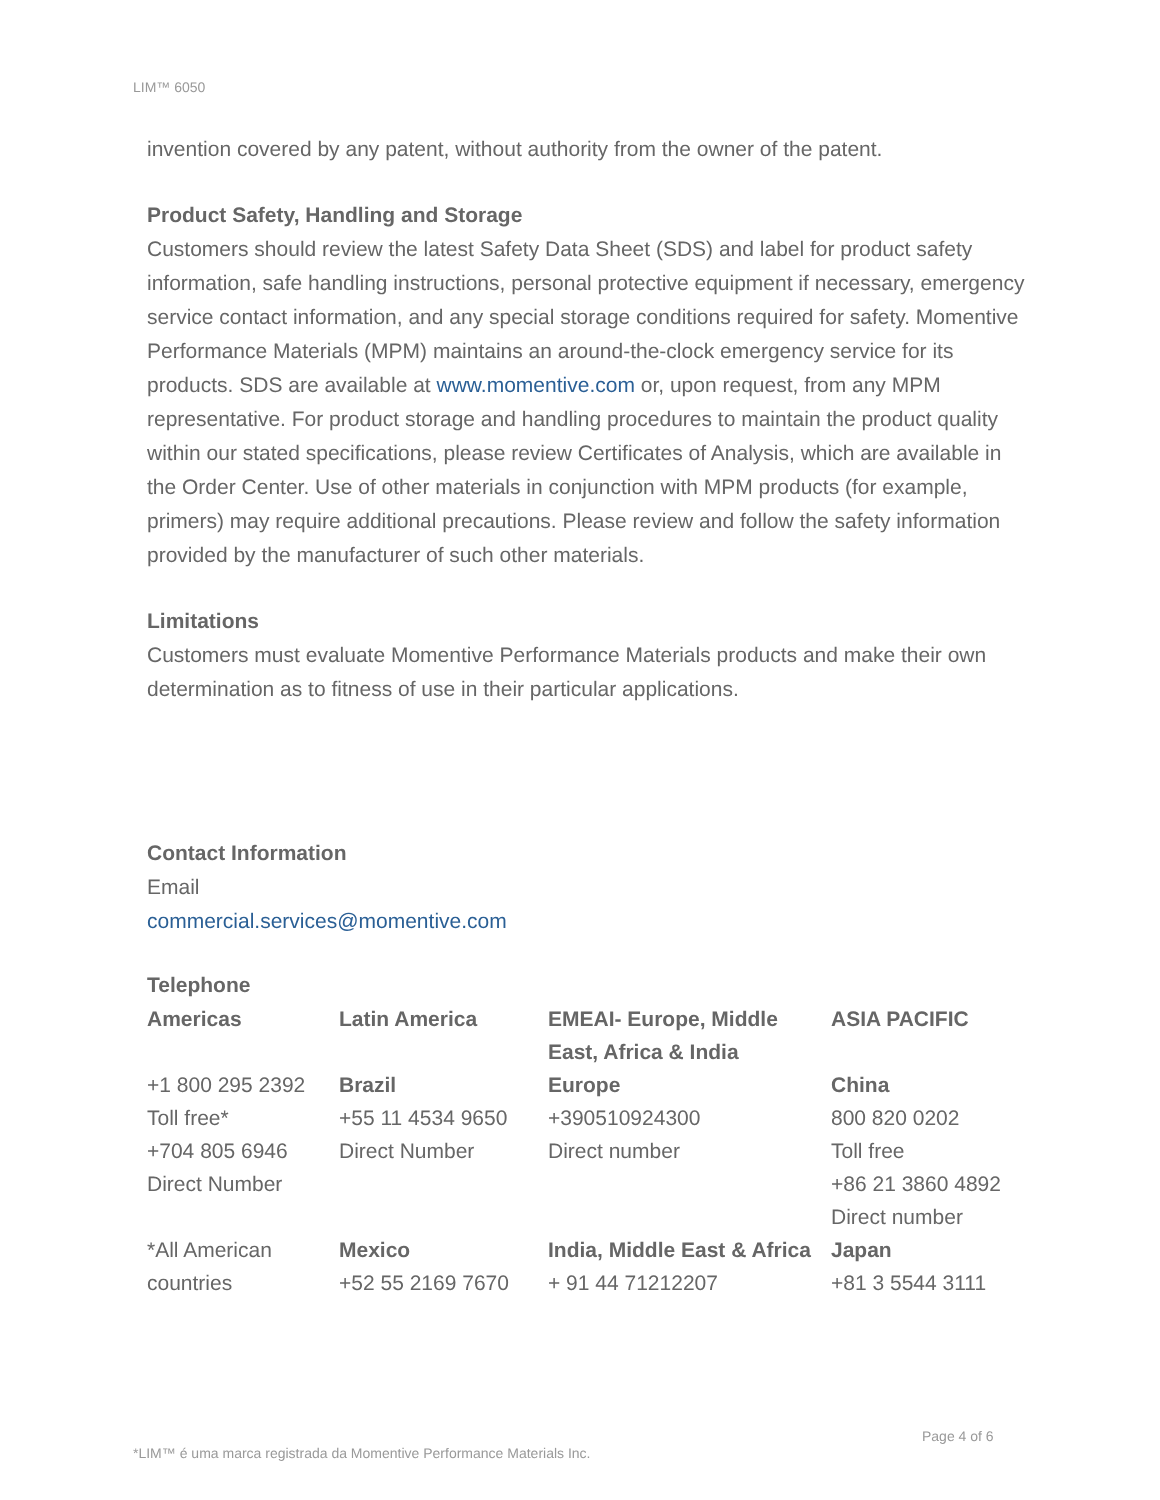LIM™ 6050
invention covered by any patent, without authority from the owner of the patent.
Product Safety, Handling and Storage
Customers should review the latest Safety Data Sheet (SDS) and label for product safety information, safe handling instructions, personal protective equipment if necessary, emergency service contact information, and any special storage conditions required for safety. Momentive Performance Materials (MPM) maintains an around-the-clock emergency service for its products. SDS are available at www.momentive.com or, upon request, from any MPM representative. For product storage and handling procedures to maintain the product quality within our stated specifications, please review Certificates of Analysis, which are available in the Order Center. Use of other materials in conjunction with MPM products (for example, primers) may require additional precautions. Please review and follow the safety information provided by the manufacturer of such other materials.
Limitations
Customers must evaluate Momentive Performance Materials products and make their own determination as to fitness of use in their particular applications.
Contact Information
Email
commercial.services@momentive.com
Telephone
| Americas | Latin America | EMEAI- Europe, Middle East, Africa & India | ASIA PACIFIC |
| +1 800 295 2392 Toll free* +704 805 6946 Direct Number | Brazil +55 11 4534 9650 Direct Number | Europe +390510924300 Direct number | China 800 820 0202 Toll free +86 21 3860 4892 Direct number |
| *All American countries | Mexico +52 55 2169 7670 | India, Middle East & Africa + 91 44 71212207 | Japan +81 3 5544 3111 |
Page 4 of 6
*LIM™ é uma marca registrada da Momentive Performance Materials Inc.